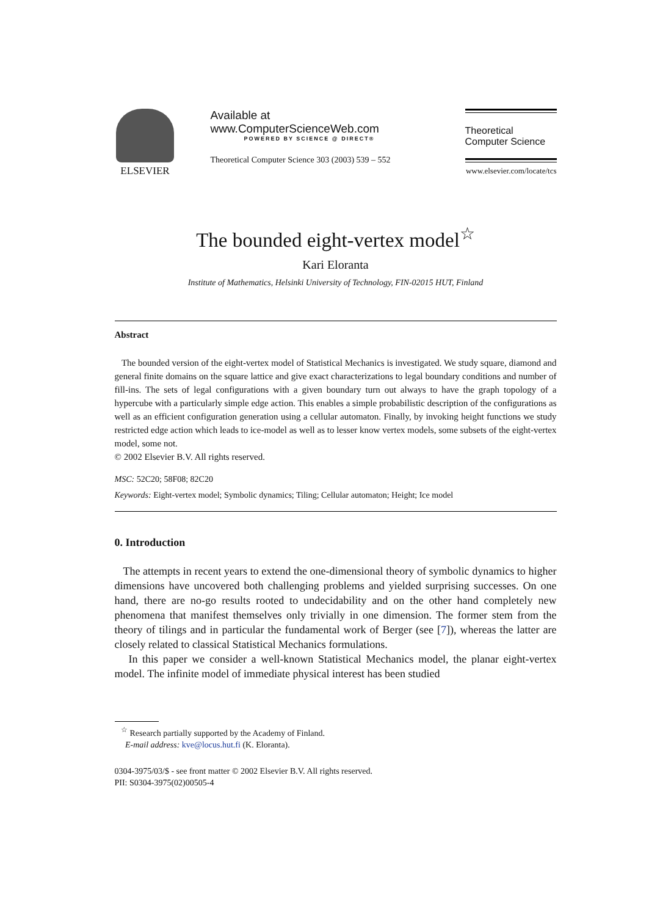ELSEVIER
Available at
www.ComputerScienceWeb.com
POWERED BY SCIENCE @ DIRECT®
Theoretical Computer Science 303 (2003) 539 – 552
Theoretical
Computer Science
www.elsevier.com/locate/tcs
The bounded eight-vertex model<sup>☆</sup>
Kari Eloranta
Institute of Mathematics, Helsinki University of Technology, FIN-02015 HUT, Finland
Abstract
The bounded version of the eight-vertex model of Statistical Mechanics is investigated. We study square, diamond and general finite domains on the square lattice and give exact characterizations to legal boundary conditions and number of fill-ins. The sets of legal configurations with a given boundary turn out always to have the graph topology of a hypercube with a particularly simple edge action. This enables a simple probabilistic description of the configurations as well as an efficient configuration generation using a cellular automaton. Finally, by invoking height functions we study restricted edge action which leads to ice-model as well as to lesser know vertex models, some subsets of the eight-vertex model, some not.
© 2002 Elsevier B.V. All rights reserved.
MSC: 52C20; 58F08; 82C20
Keywords: Eight-vertex model; Symbolic dynamics; Tiling; Cellular automaton; Height; Ice model
0. Introduction
The attempts in recent years to extend the one-dimensional theory of symbolic dynamics to higher dimensions have uncovered both challenging problems and yielded surprising successes. On one hand, there are no-go results rooted to undecidability and on the other hand completely new phenomena that manifest themselves only trivially in one dimension. The former stem from the theory of tilings and in particular the fundamental work of Berger (see [7]), whereas the latter are closely related to classical Statistical Mechanics formulations.
In this paper we consider a well-known Statistical Mechanics model, the planar eight-vertex model. The infinite model of immediate physical interest has been studied
<sup>☆</sup> Research partially supported by the Academy of Finland.
E-mail address: kve@locus.hut.fi (K. Eloranta).
0304-3975/03/$ - see front matter © 2002 Elsevier B.V. All rights reserved.
PII: S0304-3975(02)00505-4